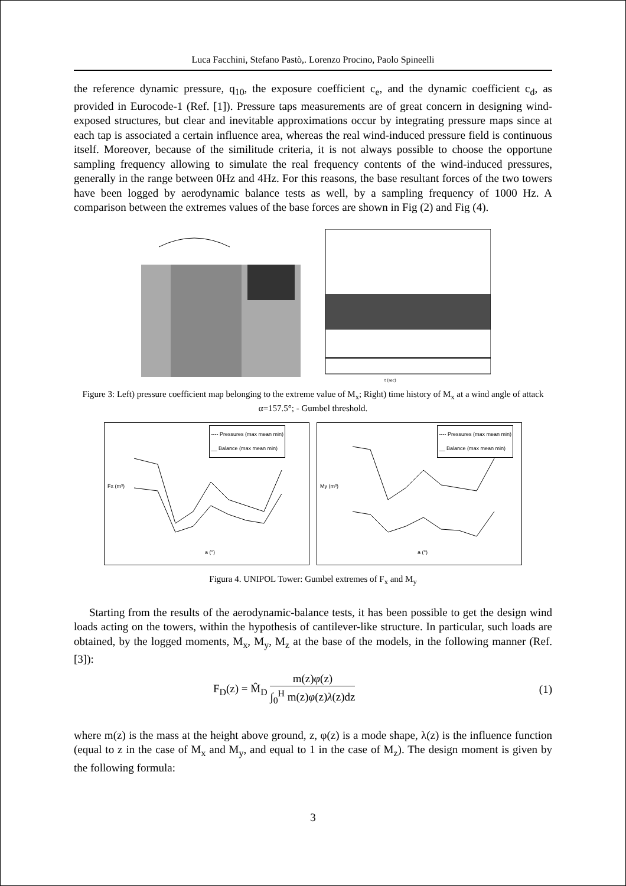Luca Facchini, Stefano Pastò,. Lorenzo Procino, Paolo Spineelli
the reference dynamic pressure, q<sub>10</sub>, the exposure coefficient c<sub>e</sub>, and the dynamic coefficient c<sub>d</sub>, as provided in Eurocode-1 (Ref. [1]). Pressure taps measurements are of great concern in designing wind-exposed structures, but clear and inevitable approximations occur by integrating pressure maps since at each tap is associated a certain influence area, whereas the real wind-induced pressure field is continuous itself. Moreover, because of the similitude criteria, it is not always possible to choose the opportune sampling frequency allowing to simulate the real frequency contents of the wind-induced pressures, generally in the range between 0Hz and 4Hz. For this reasons, the base resultant forces of the two towers have been logged by aerodynamic balance tests as well, by a sampling frequency of 1000 Hz. A comparison between the extremes values of the base forces are shown in Fig (2) and Fig (4).
t (sec)
Figure 3: Left) pressure coefficient map belonging to the extreme value of M<sub>x</sub>; Right) time history of M<sub>x</sub> at a wind angle of attack α=157.5°; - Gumbel threshold.
---- Pressures (max mean min)
__ Balance (max mean min)
a (°)
Fx (m³)
---- Pressures (max mean min)
__ Balance (max mean min)
a (°)
My (m³)
Figura 4. UNIPOL Tower: Gumbel extremes of F<sub>x</sub> and M<sub>y</sub>
Starting from the results of the aerodynamic-balance tests, it has been possible to get the design wind loads acting on the towers, within the hypothesis of cantilever-like structure. In particular, such loads are obtained, by the logged moments, M<sub>x</sub>, M<sub>y</sub>, M<sub>z</sub> at the base of the models, in the following manner (Ref. [3]):
F<sub>D</sub>(z) = M̂<sub>D</sub> m(z)φ(z) ∫<sub>0</sub><sup>H</sup> m(z)φ(z)λ(z)dz
(1)
where m(z) is the mass at the height above ground, z, φ(z) is a mode shape, λ(z) is the influence function (equal to z in the case of M<sub>x</sub> and M<sub>y</sub>, and equal to 1 in the case of M<sub>z</sub>). The design moment is given by the following formula:
3